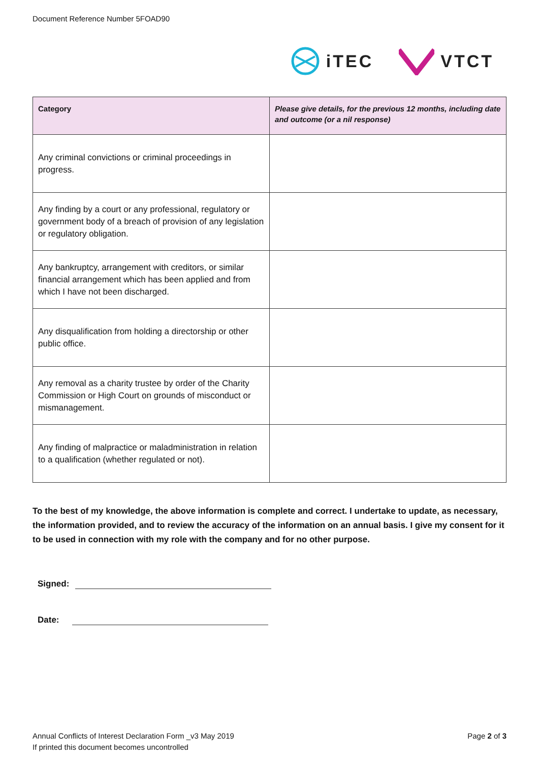Document Reference Number 5FOAD90
iTEC VTCT
| Category | Please give details, for the previous 12 months, including date and outcome (or a nil response) |
| --- | --- |
| Any criminal convictions or criminal proceedings in progress. | |
| Any finding by a court or any professional, regulatory or government body of a breach of provision of any legislation or regulatory obligation. | |
| Any bankruptcy, arrangement with creditors, or similar financial arrangement which has been applied and from which I have not been discharged. | |
| Any disqualification from holding a directorship or other public office. | |
| Any removal as a charity trustee by order of the Charity Commission or High Court on grounds of misconduct or mismanagement. | |
| Any finding of malpractice or maladministration in relation to a qualification (whether regulated or not). | |
To the best of my knowledge, the above information is complete and correct. I undertake to update, as necessary, the information provided, and to review the accuracy of the information on an annual basis. I give my consent for it to be used in connection with my role with the company and for no other purpose.
Signed:
Date:
Annual Conflicts of Interest Declaration Form _v3 May 2019
If printed this document becomes uncontrolled
Page 2 of 3